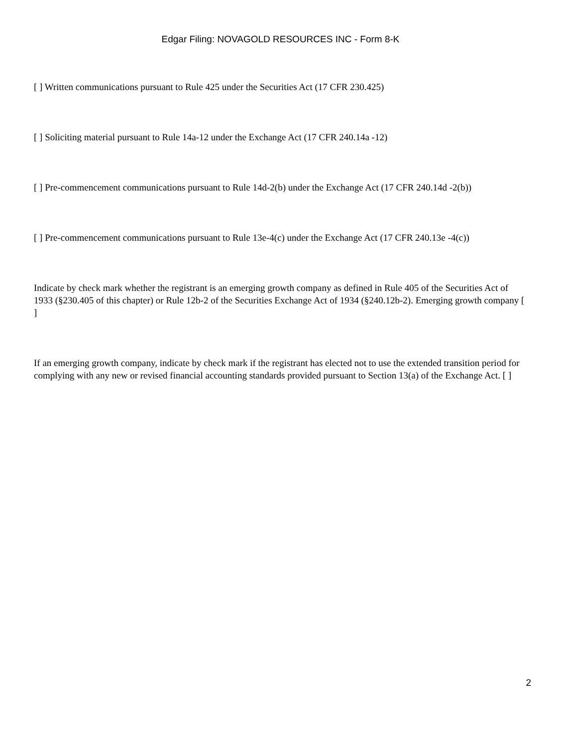Edgar Filing: NOVAGOLD RESOURCES INC - Form 8-K
[ ] Written communications pursuant to Rule 425 under the Securities Act (17 CFR 230.425)
[ ] Soliciting material pursuant to Rule 14a-12 under the Exchange Act (17 CFR 240.14a -12)
[ ] Pre-commencement communications pursuant to Rule 14d-2(b) under the Exchange Act (17 CFR 240.14d -2(b))
[ ] Pre-commencement communications pursuant to Rule 13e-4(c) under the Exchange Act (17 CFR 240.13e -4(c))
Indicate by check mark whether the registrant is an emerging growth company as defined in Rule 405 of the Securities Act of 1933 (§230.405 of this chapter) or Rule 12b-2 of the Securities Exchange Act of 1934 (§240.12b-2). Emerging growth company [ ]
If an emerging growth company, indicate by check mark if the registrant has elected not to use the extended transition period for complying with any new or revised financial accounting standards provided pursuant to Section 13(a) of the Exchange Act. [ ]
2